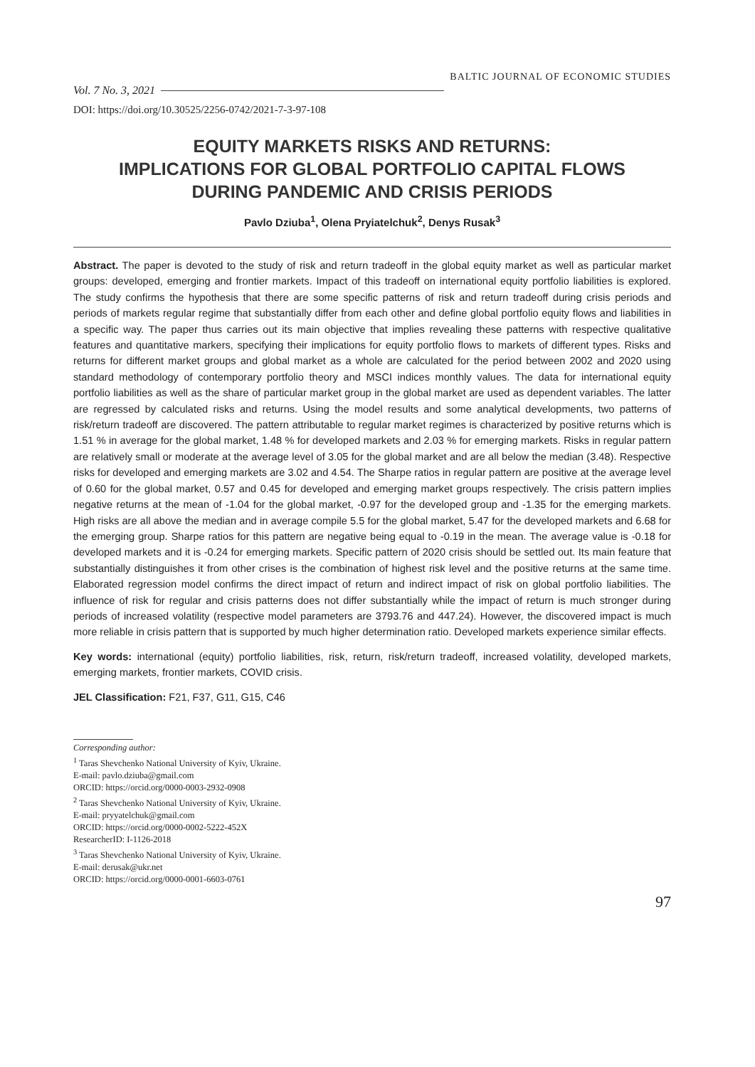Vol. 7 No. 3, 2021 BALTIC JOURNAL OF ECONOMIC STUDIES
DOI: https://doi.org/10.30525/2256-0742/2021-7-3-97-108
EQUITY MARKETS RISKS AND RETURNS:
IMPLICATIONS FOR GLOBAL PORTFOLIO CAPITAL FLOWS
DURING PANDEMIC AND CRISIS PERIODS
Pavlo Dziuba<sup>1</sup>, Olena Pryiatelchuk<sup>2</sup>, Denys Rusak<sup>3</sup>
Abstract. The paper is devoted to the study of risk and return tradeoff in the global equity market as well as particular market groups: developed, emerging and frontier markets. Impact of this tradeoff on international equity portfolio liabilities is explored. The study confirms the hypothesis that there are some specific patterns of risk and return tradeoff during crisis periods and periods of markets regular regime that substantially differ from each other and define global portfolio equity flows and liabilities in a specific way. The paper thus carries out its main objective that implies revealing these patterns with respective qualitative features and quantitative markers, specifying their implications for equity portfolio flows to markets of different types. Risks and returns for different market groups and global market as a whole are calculated for the period between 2002 and 2020 using standard methodology of contemporary portfolio theory and MSCI indices monthly values. The data for international equity portfolio liabilities as well as the share of particular market group in the global market are used as dependent variables. The latter are regressed by calculated risks and returns. Using the model results and some analytical developments, two patterns of risk/return tradeoff are discovered. The pattern attributable to regular market regimes is characterized by positive returns which is 1.51 % in average for the global market, 1.48 % for developed markets and 2.03 % for emerging markets. Risks in regular pattern are relatively small or moderate at the average level of 3.05 for the global market and are all below the median (3.48). Respective risks for developed and emerging markets are 3.02 and 4.54. The Sharpe ratios in regular pattern are positive at the average level of 0.60 for the global market, 0.57 and 0.45 for developed and emerging market groups respectively. The crisis pattern implies negative returns at the mean of -1.04 for the global market, -0.97 for the developed group and -1.35 for the emerging markets. High risks are all above the median and in average compile 5.5 for the global market, 5.47 for the developed markets and 6.68 for the emerging group. Sharpe ratios for this pattern are negative being equal to -0.19 in the mean. The average value is -0.18 for developed markets and it is -0.24 for emerging markets. Specific pattern of 2020 crisis should be settled out. Its main feature that substantially distinguishes it from other crises is the combination of highest risk level and the positive returns at the same time. Elaborated regression model confirms the direct impact of return and indirect impact of risk on global portfolio liabilities. The influence of risk for regular and crisis patterns does not differ substantially while the impact of return is much stronger during periods of increased volatility (respective model parameters are 3793.76 and 447.24). However, the discovered impact is much more reliable in crisis pattern that is supported by much higher determination ratio. Developed markets experience similar effects.
Key words: international (equity) portfolio liabilities, risk, return, risk/return tradeoff, increased volatility, developed markets, emerging markets, frontier markets, COVID crisis.
JEL Classification: F21, F37, G11, G15, C46
Corresponding author:
<sup>1</sup> Taras Shevchenko National University of Kyiv, Ukraine.
E-mail: pavlo.dziuba@gmail.com
ORCID: https://orcid.org/0000-0003-2932-0908
<sup>2</sup> Taras Shevchenko National University of Kyiv, Ukraine.
E-mail: pryyatelchuk@gmail.com
ORCID: https://orcid.org/0000-0002-5222-452X
ResearcherID: I-1126-2018
<sup>3</sup> Taras Shevchenko National University of Kyiv, Ukraine.
E-mail: derusak@ukr.net
ORCID: https://orcid.org/0000-0001-6603-0761
97